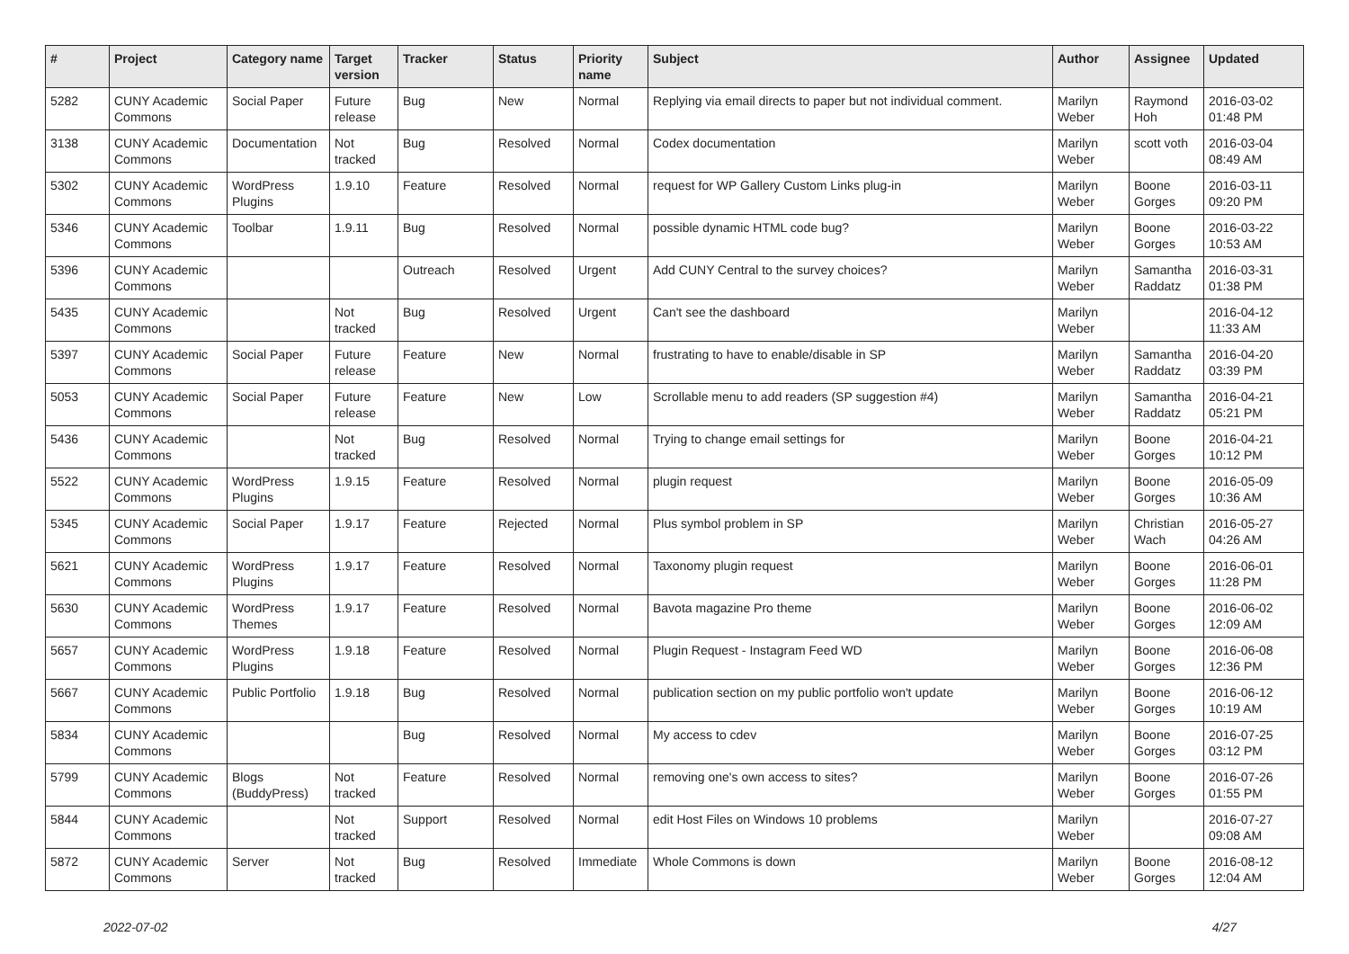| # | Project | Category name | Target version | Tracker | Status | Priority name | Subject | Author | Assignee | Updated |
| --- | --- | --- | --- | --- | --- | --- | --- | --- | --- | --- |
| 5282 | CUNY Academic Commons | Social Paper | Future release | Bug | New | Normal | Replying via email directs to paper but not individual comment. | Marilyn Weber | Raymond Hoh | 2016-03-02 01:48 PM |
| 3138 | CUNY Academic Commons | Documentation | Not tracked | Bug | Resolved | Normal | Codex documentation | Marilyn Weber | scott voth | 2016-03-04 08:49 AM |
| 5302 | CUNY Academic Commons | WordPress Plugins | 1.9.10 | Feature | Resolved | Normal | request for WP Gallery Custom Links plug-in | Marilyn Weber | Boone Gorges | 2016-03-11 09:20 PM |
| 5346 | CUNY Academic Commons | Toolbar | 1.9.11 | Bug | Resolved | Normal | possible dynamic HTML code bug? | Marilyn Weber | Boone Gorges | 2016-03-22 10:53 AM |
| 5396 | CUNY Academic Commons | | | Outreach | Resolved | Urgent | Add CUNY Central to the survey choices? | Marilyn Weber | Samantha Raddatz | 2016-03-31 01:38 PM |
| 5435 | CUNY Academic Commons | | Not tracked | Bug | Resolved | Urgent | Can't see the dashboard | Marilyn Weber | | 2016-04-12 11:33 AM |
| 5397 | CUNY Academic Commons | Social Paper | Future release | Feature | New | Normal | frustrating to have to enable/disable in SP | Marilyn Weber | Samantha Raddatz | 2016-04-20 03:39 PM |
| 5053 | CUNY Academic Commons | Social Paper | Future release | Feature | New | Low | Scrollable menu to add readers (SP suggestion #4) | Marilyn Weber | Samantha Raddatz | 2016-04-21 05:21 PM |
| 5436 | CUNY Academic Commons | | Not tracked | Bug | Resolved | Normal | Trying to change email settings for | Marilyn Weber | Boone Gorges | 2016-04-21 10:12 PM |
| 5522 | CUNY Academic Commons | WordPress Plugins | 1.9.15 | Feature | Resolved | Normal | plugin request | Marilyn Weber | Boone Gorges | 2016-05-09 10:36 AM |
| 5345 | CUNY Academic Commons | Social Paper | 1.9.17 | Feature | Rejected | Normal | Plus symbol problem in SP | Marilyn Weber | Christian Wach | 2016-05-27 04:26 AM |
| 5621 | CUNY Academic Commons | WordPress Plugins | 1.9.17 | Feature | Resolved | Normal | Taxonomy plugin request | Marilyn Weber | Boone Gorges | 2016-06-01 11:28 PM |
| 5630 | CUNY Academic Commons | WordPress Themes | 1.9.17 | Feature | Resolved | Normal | Bavota magazine Pro theme | Marilyn Weber | Boone Gorges | 2016-06-02 12:09 AM |
| 5657 | CUNY Academic Commons | WordPress Plugins | 1.9.18 | Feature | Resolved | Normal | Plugin Request - Instagram Feed WD | Marilyn Weber | Boone Gorges | 2016-06-08 12:36 PM |
| 5667 | CUNY Academic Commons | Public Portfolio | 1.9.18 | Bug | Resolved | Normal | publication section on my public portfolio won't update | Marilyn Weber | Boone Gorges | 2016-06-12 10:19 AM |
| 5834 | CUNY Academic Commons | | | Bug | Resolved | Normal | My access to cdev | Marilyn Weber | Boone Gorges | 2016-07-25 03:12 PM |
| 5799 | CUNY Academic Commons | Blogs (BuddyPress) | Not tracked | Feature | Resolved | Normal | removing one's own access to sites? | Marilyn Weber | Boone Gorges | 2016-07-26 01:55 PM |
| 5844 | CUNY Academic Commons | | Not tracked | Support | Resolved | Normal | edit Host Files on Windows 10 problems | Marilyn Weber | | 2016-07-27 09:08 AM |
| 5872 | CUNY Academic Commons | Server | Not tracked | Bug | Resolved | Immediate | Whole Commons is down | Marilyn Weber | Boone Gorges | 2016-08-12 12:04 AM |
2022-07-02 4/27